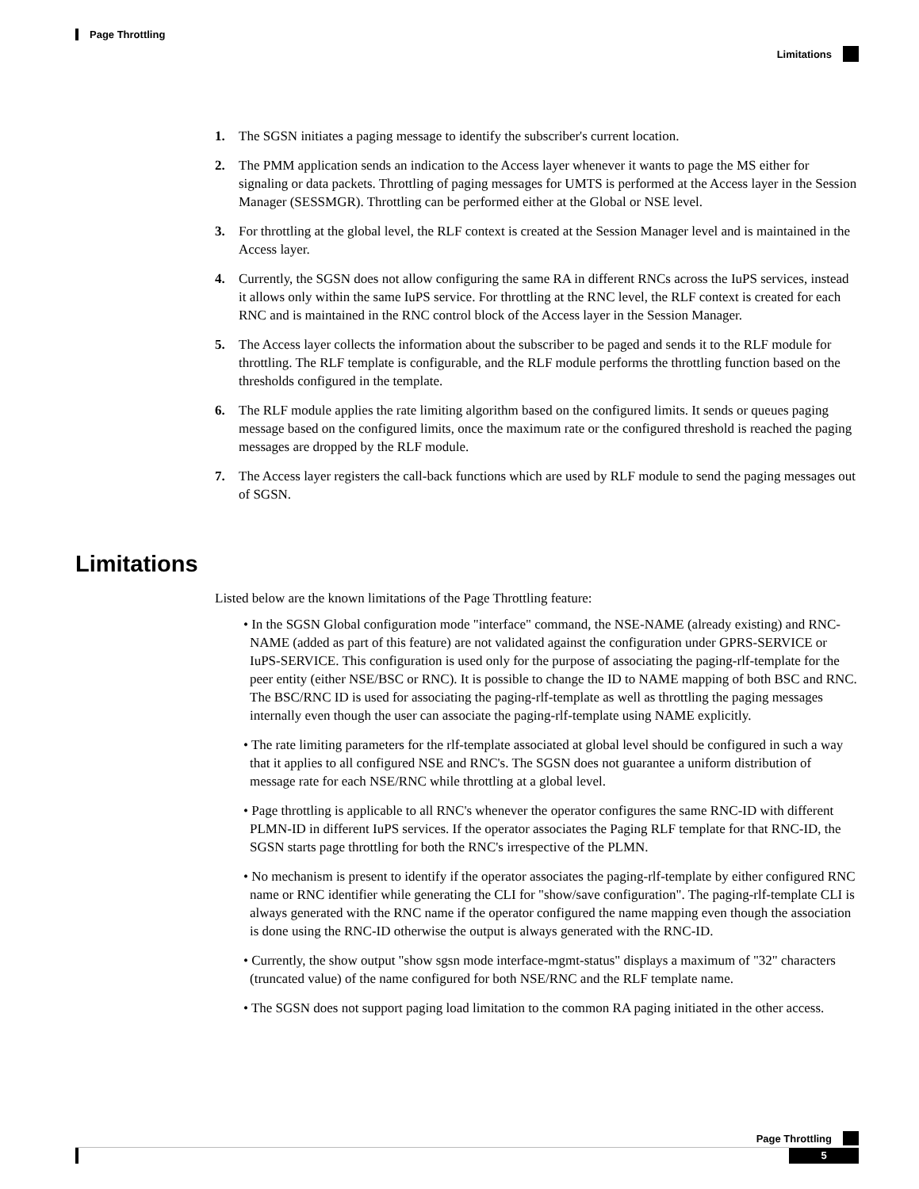Page Throttling
Limitations
1. The SGSN initiates a paging message to identify the subscriber's current location.
2. The PMM application sends an indication to the Access layer whenever it wants to page the MS either for signaling or data packets. Throttling of paging messages for UMTS is performed at the Access layer in the Session Manager (SESSMGR). Throttling can be performed either at the Global or NSE level.
3. For throttling at the global level, the RLF context is created at the Session Manager level and is maintained in the Access layer.
4. Currently, the SGSN does not allow configuring the same RA in different RNCs across the IuPS services, instead it allows only within the same IuPS service. For throttling at the RNC level, the RLF context is created for each RNC and is maintained in the RNC control block of the Access layer in the Session Manager.
5. The Access layer collects the information about the subscriber to be paged and sends it to the RLF module for throttling. The RLF template is configurable, and the RLF module performs the throttling function based on the thresholds configured in the template.
6. The RLF module applies the rate limiting algorithm based on the configured limits. It sends or queues paging message based on the configured limits, once the maximum rate or the configured threshold is reached the paging messages are dropped by the RLF module.
7. The Access layer registers the call-back functions which are used by RLF module to send the paging messages out of SGSN.
Limitations
Listed below are the known limitations of the Page Throttling feature:
• In the SGSN Global configuration mode "interface" command, the NSE-NAME (already existing) and RNC-NAME (added as part of this feature) are not validated against the configuration under GPRS-SERVICE or IuPS-SERVICE. This configuration is used only for the purpose of associating the paging-rlf-template for the peer entity (either NSE/BSC or RNC). It is possible to change the ID to NAME mapping of both BSC and RNC. The BSC/RNC ID is used for associating the paging-rlf-template as well as throttling the paging messages internally even though the user can associate the paging-rlf-template using NAME explicitly.
• The rate limiting parameters for the rlf-template associated at global level should be configured in such a way that it applies to all configured NSE and RNC's. The SGSN does not guarantee a uniform distribution of message rate for each NSE/RNC while throttling at a global level.
• Page throttling is applicable to all RNC's whenever the operator configures the same RNC-ID with different PLMN-ID in different IuPS services. If the operator associates the Paging RLF template for that RNC-ID, the SGSN starts page throttling for both the RNC's irrespective of the PLMN.
• No mechanism is present to identify if the operator associates the paging-rlf-template by either configured RNC name or RNC identifier while generating the CLI for "show/save configuration". The paging-rlf-template CLI is always generated with the RNC name if the operator configured the name mapping even though the association is done using the RNC-ID otherwise the output is always generated with the RNC-ID.
• Currently, the show output "show sgsn mode interface-mgmt-status" displays a maximum of "32" characters (truncated value) of the name configured for both NSE/RNC and the RLF template name.
• The SGSN does not support paging load limitation to the common RA paging initiated in the other access.
Page Throttling
5